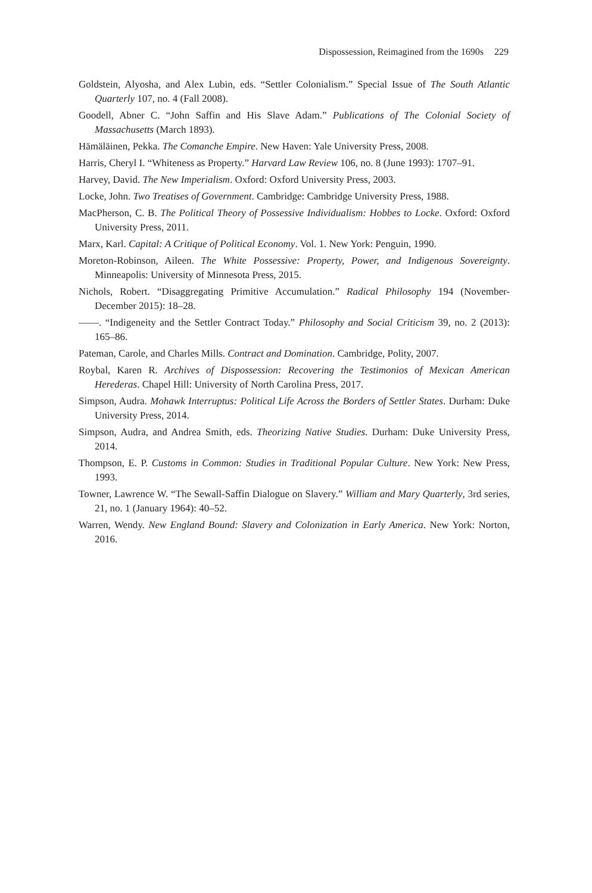Dispossession, Reimagined from the 1690s 229
Goldstein, Alyosha, and Alex Lubin, eds. “Settler Colonialism.” Special Issue of The South Atlantic Quarterly 107, no. 4 (Fall 2008).
Goodell, Abner C. “John Saffin and His Slave Adam.” Publications of The Colonial Society of Massachusetts (March 1893).
Hämäläinen, Pekka. The Comanche Empire. New Haven: Yale University Press, 2008.
Harris, Cheryl I. “Whiteness as Property.” Harvard Law Review 106, no. 8 (June 1993): 1707–91.
Harvey, David. The New Imperialism. Oxford: Oxford University Press, 2003.
Locke, John. Two Treatises of Government. Cambridge: Cambridge University Press, 1988.
MacPherson, C. B. The Political Theory of Possessive Individualism: Hobbes to Locke. Oxford: Oxford University Press, 2011.
Marx, Karl. Capital: A Critique of Political Economy. Vol. 1. New York: Penguin, 1990.
Moreton-Robinson, Aileen. The White Possessive: Property, Power, and Indigenous Sovereignty. Minneapolis: University of Minnesota Press, 2015.
Nichols, Robert. “Disaggregating Primitive Accumulation.” Radical Philosophy 194 (November-December 2015): 18–28.
——. “Indigeneity and the Settler Contract Today.” Philosophy and Social Criticism 39, no. 2 (2013): 165–86.
Pateman, Carole, and Charles Mills. Contract and Domination. Cambridge, Polity, 2007.
Roybal, Karen R. Archives of Dispossession: Recovering the Testimonios of Mexican American Herederas. Chapel Hill: University of North Carolina Press, 2017.
Simpson, Audra. Mohawk Interruptus: Political Life Across the Borders of Settler States. Durham: Duke University Press, 2014.
Simpson, Audra, and Andrea Smith, eds. Theorizing Native Studies. Durham: Duke University Press, 2014.
Thompson, E. P. Customs in Common: Studies in Traditional Popular Culture. New York: New Press, 1993.
Towner, Lawrence W. “The Sewall-Saffin Dialogue on Slavery.” William and Mary Quarterly, 3rd series, 21, no. 1 (January 1964): 40–52.
Warren, Wendy. New England Bound: Slavery and Colonization in Early America. New York: Norton, 2016.